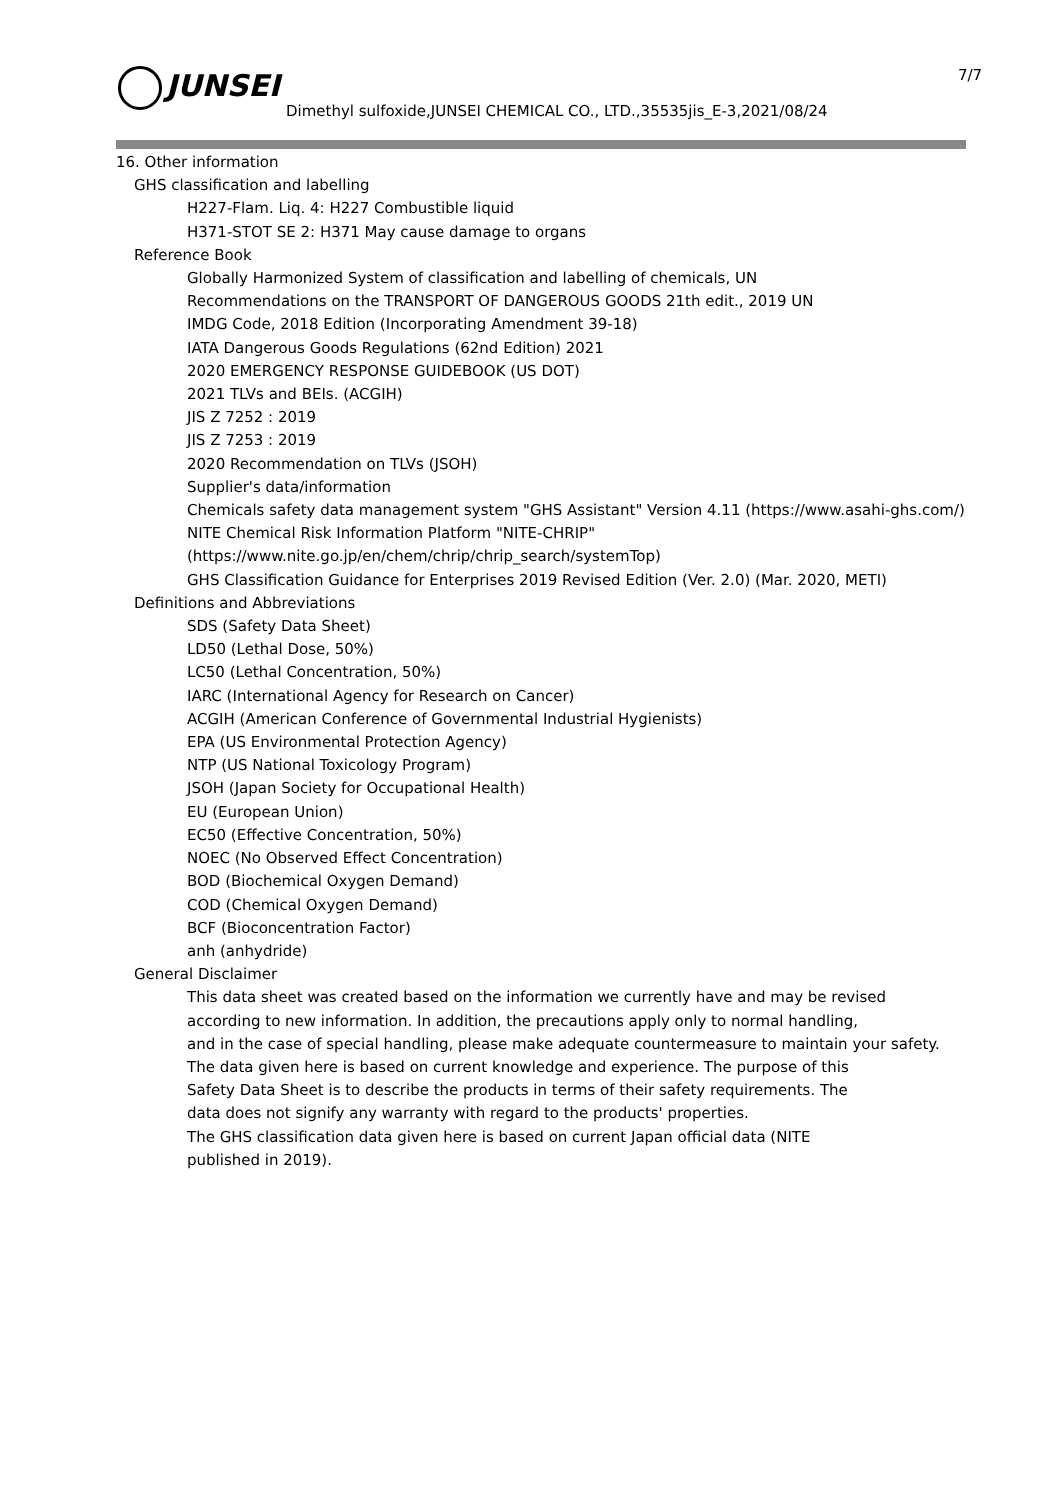JUNSEI
Dimethyl sulfoxide,JUNSEI CHEMICAL CO., LTD.,35535jis_E-3,2021/08/24
7/7
16. Other information
GHS classification and labelling
H227-Flam. Liq. 4: H227 Combustible liquid
H371-STOT SE 2: H371 May cause damage to organs
Reference Book
Globally Harmonized System of classification and labelling of chemicals, UN
Recommendations on the TRANSPORT OF DANGEROUS GOODS 21th edit., 2019 UN
IMDG Code, 2018 Edition (Incorporating Amendment 39-18)
IATA Dangerous Goods Regulations (62nd Edition) 2021
2020 EMERGENCY RESPONSE GUIDEBOOK (US DOT)
2021 TLVs and BEIs. (ACGIH)
JIS Z 7252 : 2019
JIS Z 7253 : 2019
2020 Recommendation on TLVs (JSOH)
Supplier's data/information
Chemicals safety data management system "GHS Assistant" Version 4.11 (https://www.asahi-ghs.com/)
NITE Chemical Risk Information Platform "NITE-CHRIP"
(https://www.nite.go.jp/en/chem/chrip/chrip_search/systemTop)
GHS Classification Guidance for Enterprises 2019 Revised Edition (Ver. 2.0) (Mar. 2020, METI)
Definitions and Abbreviations
SDS (Safety Data Sheet)
LD50 (Lethal Dose, 50%)
LC50 (Lethal Concentration, 50%)
IARC (International Agency for Research on Cancer)
ACGIH (American Conference of Governmental Industrial Hygienists)
EPA (US Environmental Protection Agency)
NTP (US National Toxicology Program)
JSOH (Japan Society for Occupational Health)
EU (European Union)
EC50 (Effective Concentration, 50%)
NOEC (No Observed Effect Concentration)
BOD (Biochemical Oxygen Demand)
COD (Chemical Oxygen Demand)
BCF (Bioconcentration Factor)
anh (anhydride)
General Disclaimer
This data sheet was created based on the information we currently have and may be revised
according to new information. In addition, the precautions apply only to normal handling,
and in the case of special handling, please make adequate countermeasure to maintain your safety.
The data given here is based on current knowledge and experience. The purpose of this
Safety Data Sheet is to describe the products in terms of their safety requirements. The
data does not signify any warranty with regard to the products' properties.
The GHS classification data given here is based on current Japan official data (NITE
published in 2019).